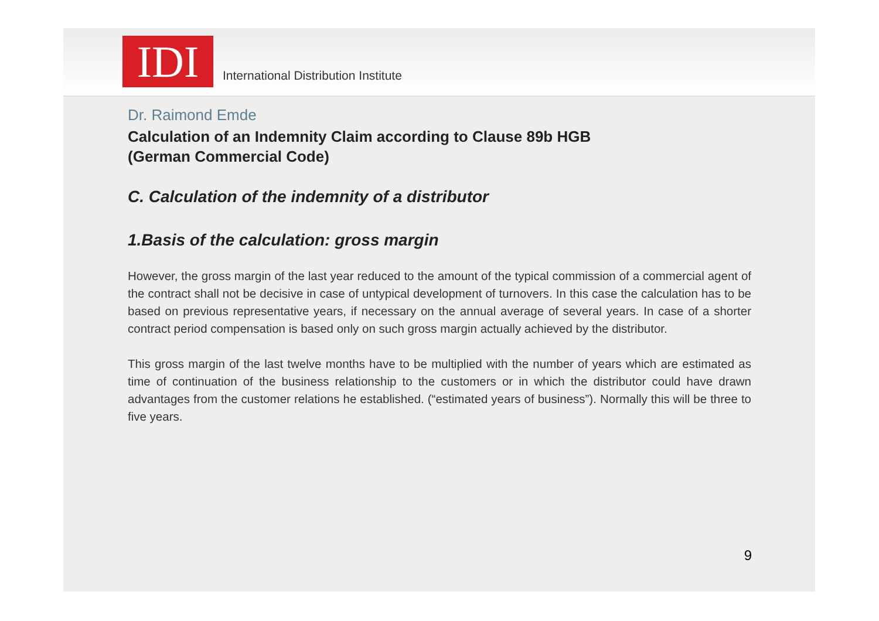IDI
International Distribution Institute
Dr. Raimond Emde
Calculation of an Indemnity Claim according to Clause 89b HGB
(German Commercial Code)
C. Calculation of the indemnity of a distributor
1.Basis of the calculation: gross margin
However, the gross margin of the last year reduced to the amount of the typical commission of a commercial agent of the contract shall not be decisive in case of untypical development of turnovers. In this case the calculation has to be based on previous representative years, if necessary on the annual average of several years. In case of a shorter contract period compensation is based only on such gross margin actually achieved by the distributor.
This gross margin of the last twelve months have to be multiplied with the number of years which are estimated as time of continuation of the business relationship to the customers or in which the distributor could have drawn advantages from the customer relations he established. (“estimated years of business”). Normally this will be three to five years.
9